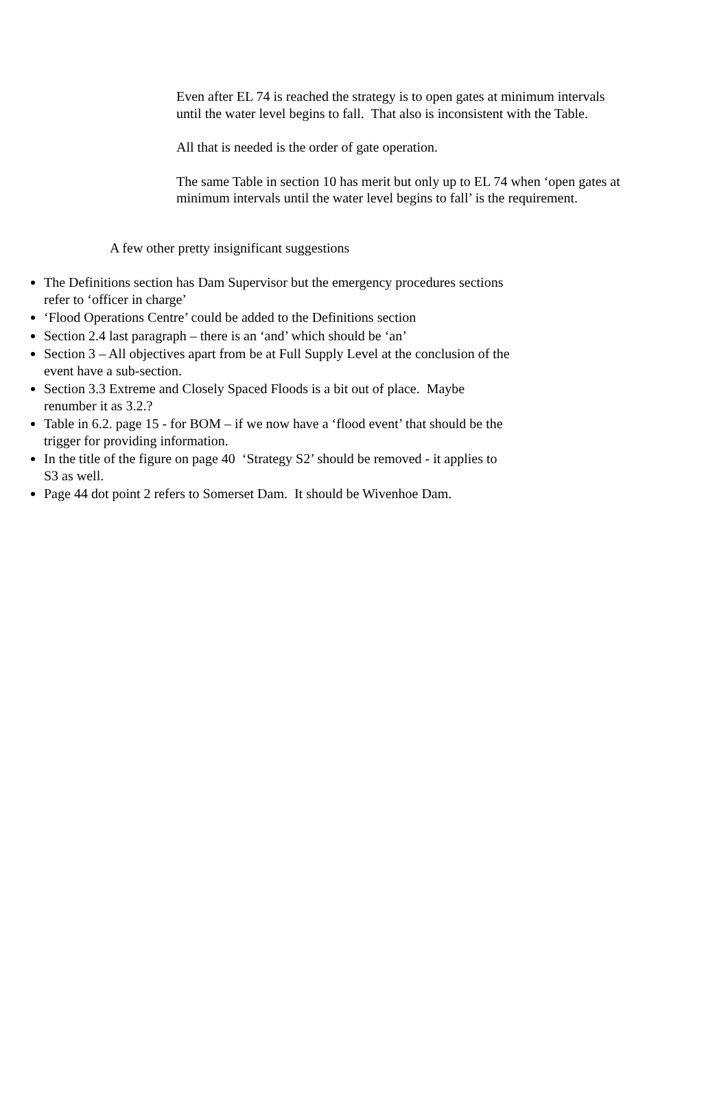Even after EL 74 is reached the strategy is to open gates at minimum intervals until the water level begins to fall. That also is inconsistent with the Table.
All that is needed is the order of gate operation.
The same Table in section 10 has merit but only up to EL 74 when ‘open gates at minimum intervals until the water level begins to fall’ is the requirement.
A few other pretty insignificant suggestions
The Definitions section has Dam Supervisor but the emergency procedures sections refer to ‘officer in charge’
‘Flood Operations Centre’ could be added to the Definitions section
Section 2.4 last paragraph – there is an ‘and’ which should be ‘an’
Section 3 – All objectives apart from be at Full Supply Level at the conclusion of the event have a sub-section.
Section 3.3 Extreme and Closely Spaced Floods is a bit out of place. Maybe renumber it as 3.2.?
Table in 6.2. page 15 - for BOM – if we now have a ‘flood event’ that should be the trigger for providing information.
In the title of the figure on page 40 ‘Strategy S2’ should be removed - it applies to S3 as well.
Page 44 dot point 2 refers to Somerset Dam. It should be Wivenhoe Dam.